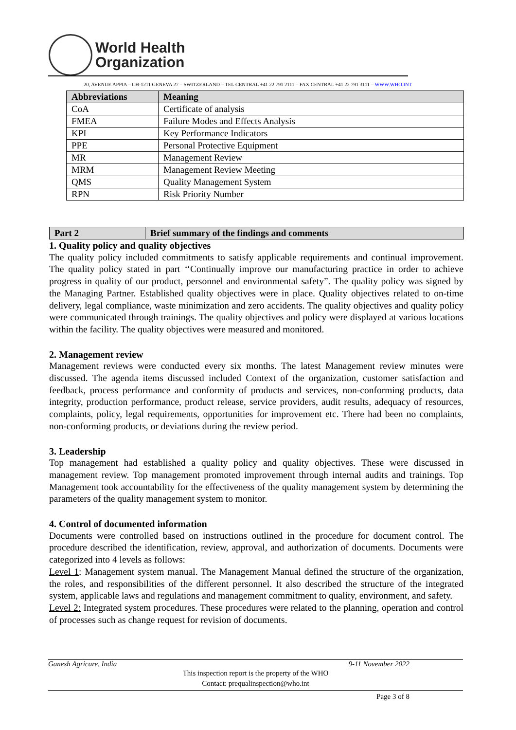World Health
Organization
20, AVENUE APPIA – CH-1211 GENEVA 27 – SWITZERLAND – TEL CENTRAL +41 22 791 2111 – FAX CENTRAL +41 22 791 3111 – WWW.WHO.INT
| Abbreviations | Meaning |
| --- | --- |
| CoA | Certificate of analysis |
| FMEA | Failure Modes and Effects Analysis |
| KPI | Key Performance Indicators |
| PPE | Personal Protective Equipment |
| MR | Management Review |
| MRM | Management Review Meeting |
| QMS | Quality Management System |
| RPN | Risk Priority Number |
| Part 2 | Brief summary of the findings and comments |
| --- | --- |
1. Quality policy and quality objectives
The quality policy included commitments to satisfy applicable requirements and continual improvement. The quality policy stated in part ‘‘Continually improve our manufacturing practice in order to achieve progress in quality of our product, personnel and environmental safety”. The quality policy was signed by the Managing Partner. Established quality objectives were in place. Quality objectives related to on-time delivery, legal compliance, waste minimization and zero accidents. The quality objectives and quality policy were communicated through trainings. The quality objectives and policy were displayed at various locations within the facility. The quality objectives were measured and monitored.
2. Management review
Management reviews were conducted every six months. The latest Management review minutes were discussed. The agenda items discussed included Context of the organization, customer satisfaction and feedback, process performance and conformity of products and services, non-conforming products, data integrity, production performance, product release, service providers, audit results, adequacy of resources, complaints, policy, legal requirements, opportunities for improvement etc. There had been no complaints, non-conforming products, or deviations during the review period.
3. Leadership
Top management had established a quality policy and quality objectives. These were discussed in management review. Top management promoted improvement through internal audits and trainings. Top Management took accountability for the effectiveness of the quality management system by determining the parameters of the quality management system to monitor.
4. Control of documented information
Documents were controlled based on instructions outlined in the procedure for document control. The procedure described the identification, review, approval, and authorization of documents. Documents were categorized into 4 levels as follows:
Level 1: Management system manual. The Management Manual defined the structure of the organization, the roles, and responsibilities of the different personnel. It also described the structure of the integrated system, applicable laws and regulations and management commitment to quality, environment, and safety.
Level 2: Integrated system procedures. These procedures were related to the planning, operation and control of processes such as change request for revision of documents.
Ganesh Agricare, India 9-11 November 2022
This inspection report is the property of the WHO
Contact: prequalinspection@who.int
Page 3 of 8